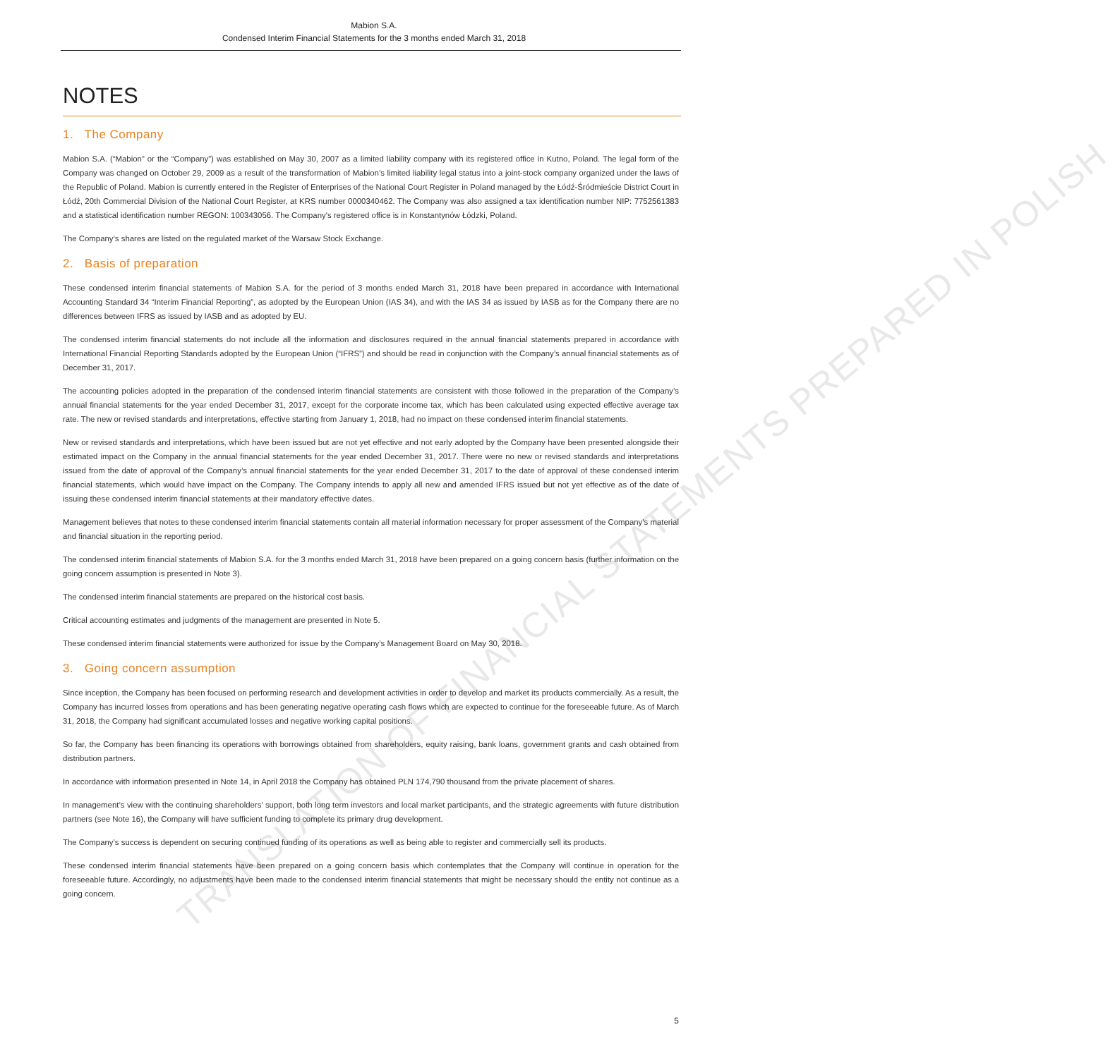TRANSLATION OF FINANCIAL STATEMENTS PREPARED IN POLISH
Mabion S.A.
Condensed Interim Financial Statements for the 3 months ended March 31, 2018
NOTES
1. The Company
Mabion S.A. (“Mabion” or the “Company”) was established on May 30, 2007 as a limited liability company with its registered office in Kutno, Poland. The legal form of the Company was changed on October 29, 2009 as a result of the transformation of Mabion’s limited liability legal status into a joint-stock company organized under the laws of the Republic of Poland. Mabion is currently entered in the Register of Enterprises of the National Court Register in Poland managed by the Łódź-Śródmieście District Court in Łódź, 20th Commercial Division of the National Court Register, at KRS number 0000340462. The Company was also assigned a tax identification number NIP: 7752561383 and a statistical identification number REGON: 100343056. The Company's registered office is in Konstantynów Łódzki, Poland.
The Company’s shares are listed on the regulated market of the Warsaw Stock Exchange.
2. Basis of preparation
These condensed interim financial statements of Mabion S.A. for the period of 3 months ended March 31, 2018 have been prepared in accordance with International Accounting Standard 34 “Interim Financial Reporting”, as adopted by the European Union (IAS 34), and with the IAS 34 as issued by IASB as for the Company there are no differences between IFRS as issued by IASB and as adopted by EU.
The condensed interim financial statements do not include all the information and disclosures required in the annual financial statements prepared in accordance with International Financial Reporting Standards adopted by the European Union (“IFRS”) and should be read in conjunction with the Company’s annual financial statements as of December 31, 2017.
The accounting policies adopted in the preparation of the condensed interim financial statements are consistent with those followed in the preparation of the Company’s annual financial statements for the year ended December 31, 2017, except for the corporate income tax, which has been calculated using expected effective average tax rate. The new or revised standards and interpretations, effective starting from January 1, 2018, had no impact on these condensed interim financial statements.
New or revised standards and interpretations, which have been issued but are not yet effective and not early adopted by the Company have been presented alongside their estimated impact on the Company in the annual financial statements for the year ended December 31, 2017. There were no new or revised standards and interpretations issued from the date of approval of the Company’s annual financial statements for the year ended December 31, 2017 to the date of approval of these condensed interim financial statements, which would have impact on the Company. The Company intends to apply all new and amended IFRS issued but not yet effective as of the date of issuing these condensed interim financial statements at their mandatory effective dates.
Management believes that notes to these condensed interim financial statements contain all material information necessary for proper assessment of the Company’s material and financial situation in the reporting period.
The condensed interim financial statements of Mabion S.A. for the 3 months ended March 31, 2018 have been prepared on a going concern basis (further information on the going concern assumption is presented in Note 3).
The condensed interim financial statements are prepared on the historical cost basis.
Critical accounting estimates and judgments of the management are presented in Note 5.
These condensed interim financial statements were authorized for issue by the Company’s Management Board on May 30, 2018.
3. Going concern assumption
Since inception, the Company has been focused on performing research and development activities in order to develop and market its products commercially. As a result, the Company has incurred losses from operations and has been generating negative operating cash flows which are expected to continue for the foreseeable future. As of March 31, 2018, the Company had significant accumulated losses and negative working capital positions.
So far, the Company has been financing its operations with borrowings obtained from shareholders, equity raising, bank loans, government grants and cash obtained from distribution partners.
In accordance with information presented in Note 14, in April 2018 the Company has obtained PLN 174,790 thousand from the private placement of shares.
In management’s view with the continuing shareholders’ support, both long term investors and local market participants, and the strategic agreements with future distribution partners (see Note 16), the Company will have sufficient funding to complete its primary drug development.
The Company’s success is dependent on securing continued funding of its operations as well as being able to register and commercially sell its products.
These condensed interim financial statements have been prepared on a going concern basis which contemplates that the Company will continue in operation for the foreseeable future. Accordingly, no adjustments have been made to the condensed interim financial statements that might be necessary should the entity not continue as a going concern.
5